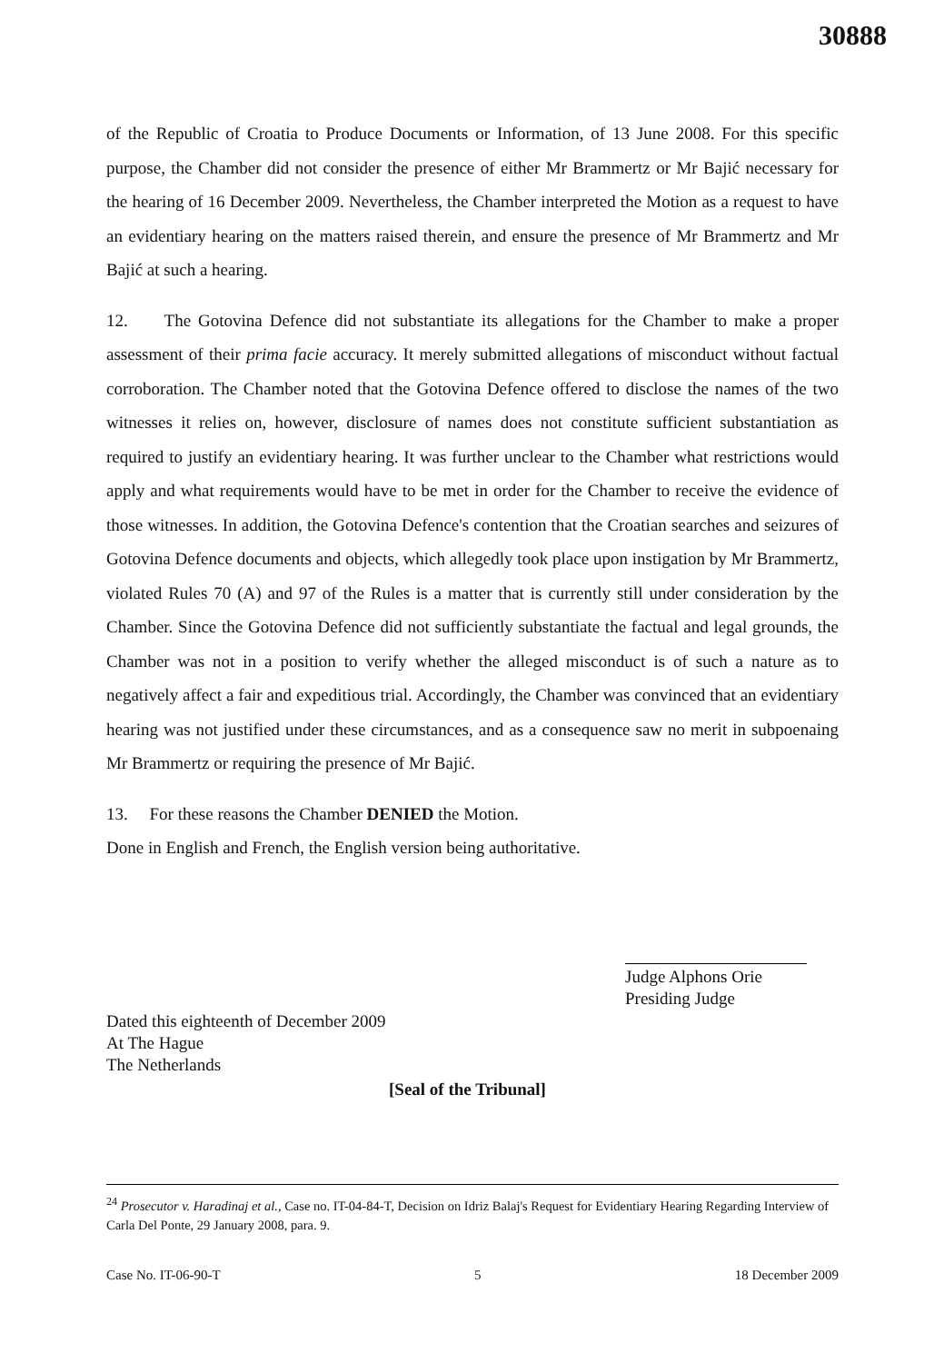30888
of the Republic of Croatia to Produce Documents or Information, of 13 June 2008. For this specific purpose, the Chamber did not consider the presence of either Mr Brammertz or Mr Bajić necessary for the hearing of 16 December 2009. Nevertheless, the Chamber interpreted the Motion as a request to have an evidentiary hearing on the matters raised therein, and ensure the presence of Mr Brammertz and Mr Bajić at such a hearing.
12. The Gotovina Defence did not substantiate its allegations for the Chamber to make a proper assessment of their prima facie accuracy. It merely submitted allegations of misconduct without factual corroboration. The Chamber noted that the Gotovina Defence offered to disclose the names of the two witnesses it relies on, however, disclosure of names does not constitute sufficient substantiation as required to justify an evidentiary hearing. It was further unclear to the Chamber what restrictions would apply and what requirements would have to be met in order for the Chamber to receive the evidence of those witnesses. In addition, the Gotovina Defence's contention that the Croatian searches and seizures of Gotovina Defence documents and objects, which allegedly took place upon instigation by Mr Brammertz, violated Rules 70 (A) and 97 of the Rules is a matter that is currently still under consideration by the Chamber. Since the Gotovina Defence did not sufficiently substantiate the factual and legal grounds, the Chamber was not in a position to verify whether the alleged misconduct is of such a nature as to negatively affect a fair and expeditious trial. Accordingly, the Chamber was convinced that an evidentiary hearing was not justified under these circumstances, and as a consequence saw no merit in subpoenaing Mr Brammertz or requiring the presence of Mr Bajić.
13. For these reasons the Chamber DENIED the Motion.
Done in English and French, the English version being authoritative.
Judge Alphons Orie
Presiding Judge
Dated this eighteenth of December 2009
At The Hague
The Netherlands
[Seal of the Tribunal]
<sup>24</sup> Prosecutor v. Haradinaj et al., Case no. IT-04-84-T, Decision on Idriz Balaj's Request for Evidentiary Hearing Regarding Interview of Carla Del Ponte, 29 January 2008, para. 9.
Case No. IT-06-90-T 5 18 December 2009